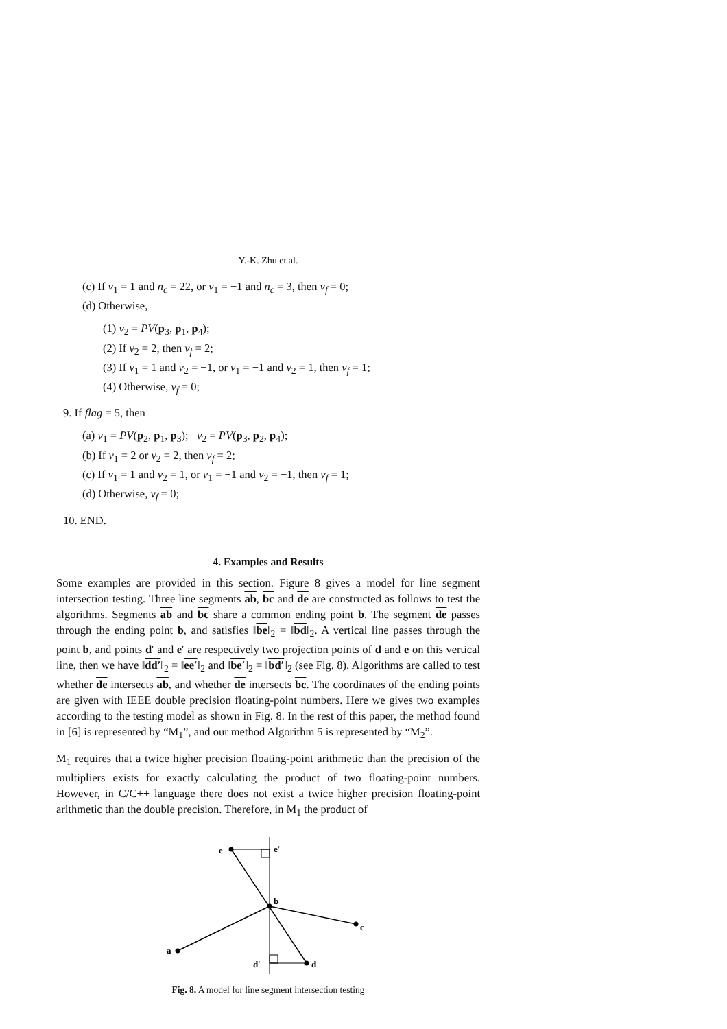Y.-K. Zhu et al.
(c) If v<sub>1</sub> = 1 and n<sub>c</sub> = 22, or v<sub>1</sub> = −1 and n<sub>c</sub> = 3, then v<sub>f</sub> = 0;
(d) Otherwise,
(1) v<sub>2</sub> = PV(p<sub>3</sub>, p<sub>1</sub>, p<sub>4</sub>);
(2) If v<sub>2</sub> = 2, then v<sub>f</sub> = 2;
(3) If v<sub>1</sub> = 1 and v<sub>2</sub> = −1, or v<sub>1</sub> = −1 and v<sub>2</sub> = 1, then v<sub>f</sub> = 1;
(4) Otherwise, v<sub>f</sub> = 0;
9. If flag = 5, then
(a) v<sub>1</sub> = PV(p<sub>2</sub>, p<sub>1</sub>, p<sub>3</sub>); v<sub>2</sub> = PV(p<sub>3</sub>, p<sub>2</sub>, p<sub>4</sub>);
(b) If v<sub>1</sub> = 2 or v<sub>2</sub> = 2, then v<sub>f</sub> = 2;
(c) If v<sub>1</sub> = 1 and v<sub>2</sub> = 1, or v<sub>1</sub> = −1 and v<sub>2</sub> = −1, then v<sub>f</sub> = 1;
(d) Otherwise, v<sub>f</sub> = 0;
10. END.
4. Examples and Results
Some examples are provided in this section. Figure 8 gives a model for line segment intersection testing. Three line segments ab, bc and de are constructed as follows to test the algorithms. Segments ab and bc share a common ending point b. The segment de passes through the ending point b, and satisfies ‖be‖<sub>2</sub> = ‖bd‖<sub>2</sub>. A vertical line passes through the point b, and points d′ and e′ are respectively two projection points of d and e on this vertical line, then we have ‖dd′‖<sub>2</sub> = ‖ee′‖<sub>2</sub> and ‖be′‖<sub>2</sub> = ‖bd′‖<sub>2</sub> (see Fig. 8). Algorithms are called to test whether de intersects ab, and whether de intersects bc. The coordinates of the ending points are given with IEEE double precision floating-point numbers. Here we gives two examples according to the testing model as shown in Fig. 8. In the rest of this paper, the method found in [6] is represented by “M<sub>1</sub>”, and our method Algorithm 5 is represented by “M<sub>2</sub>”.
M<sub>1</sub> requires that a twice higher precision floating-point arithmetic than the precision of the multipliers exists for exactly calculating the product of two floating-point numbers. However, in C/C++ language there does not exist a twice higher precision floating-point arithmetic than the double precision. Therefore, in M<sub>1</sub> the product of
e
e′
b
c
a
d′
d
Fig. 8. A model for line segment intersection testing